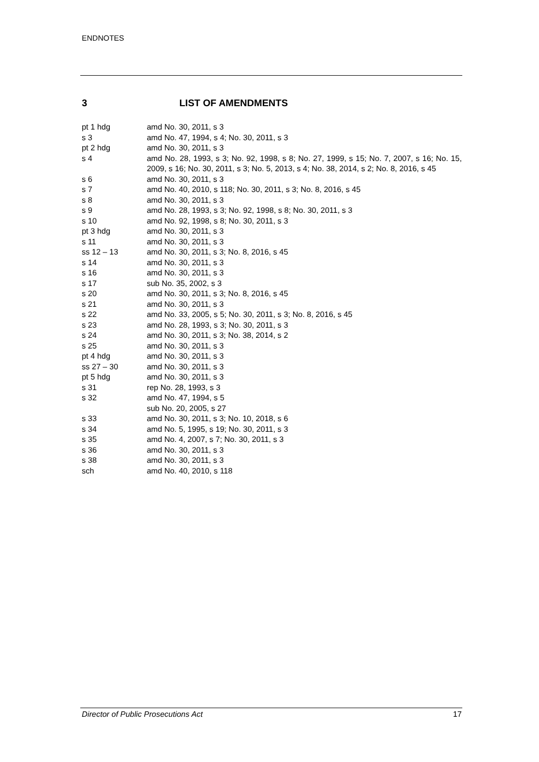ENDNOTES
3 LIST OF AMENDMENTS
| pt 1 hdg | amd No. 30, 2011, s 3 |
| s 3 | amd No. 47, 1994, s 4; No. 30, 2011, s 3 |
| pt 2 hdg | amd No. 30, 2011, s 3 |
| s 4 | amd No. 28, 1993, s 3; No. 92, 1998, s 8; No. 27, 1999, s 15; No. 7, 2007, s 16; No. 15, 2009, s 16; No. 30, 2011, s 3; No. 5, 2013, s 4; No. 38, 2014, s 2; No. 8, 2016, s 45 |
| s 6 | amd No. 30, 2011, s 3 |
| s 7 | amd No. 40, 2010, s 118; No. 30, 2011, s 3; No. 8, 2016, s 45 |
| s 8 | amd No. 30, 2011, s 3 |
| s 9 | amd No. 28, 1993, s 3; No. 92, 1998, s 8; No. 30, 2011, s 3 |
| s 10 | amd No. 92, 1998, s 8; No. 30, 2011, s 3 |
| pt 3 hdg | amd No. 30, 2011, s 3 |
| s 11 | amd No. 30, 2011, s 3 |
| ss 12 – 13 | amd No. 30, 2011, s 3; No. 8, 2016, s 45 |
| s 14 | amd No. 30, 2011, s 3 |
| s 16 | amd No. 30, 2011, s 3 |
| s 17 | sub No. 35, 2002, s 3 |
| s 20 | amd No. 30, 2011, s 3; No. 8, 2016, s 45 |
| s 21 | amd No. 30, 2011, s 3 |
| s 22 | amd No. 33, 2005, s 5; No. 30, 2011, s 3; No. 8, 2016, s 45 |
| s 23 | amd No. 28, 1993, s 3; No. 30, 2011, s 3 |
| s 24 | amd No. 30, 2011, s 3; No. 38, 2014, s 2 |
| s 25 | amd No. 30, 2011, s 3 |
| pt 4 hdg | amd No. 30, 2011, s 3 |
| ss 27 – 30 | amd No. 30, 2011, s 3 |
| pt 5 hdg | amd No. 30, 2011, s 3 |
| s 31 | rep No. 28, 1993, s 3 |
| s 32 | amd No. 47, 1994, s 5 sub No. 20, 2005, s 27 |
| s 33 | amd No. 30, 2011, s 3; No. 10, 2018, s 6 |
| s 34 | amd No. 5, 1995, s 19; No. 30, 2011, s 3 |
| s 35 | amd No. 4, 2007, s 7; No. 30, 2011, s 3 |
| s 36 | amd No. 30, 2011, s 3 |
| s 38 | amd No. 30, 2011, s 3 |
| sch | amd No. 40, 2010, s 118 |
Director of Public Prosecutions Act 17